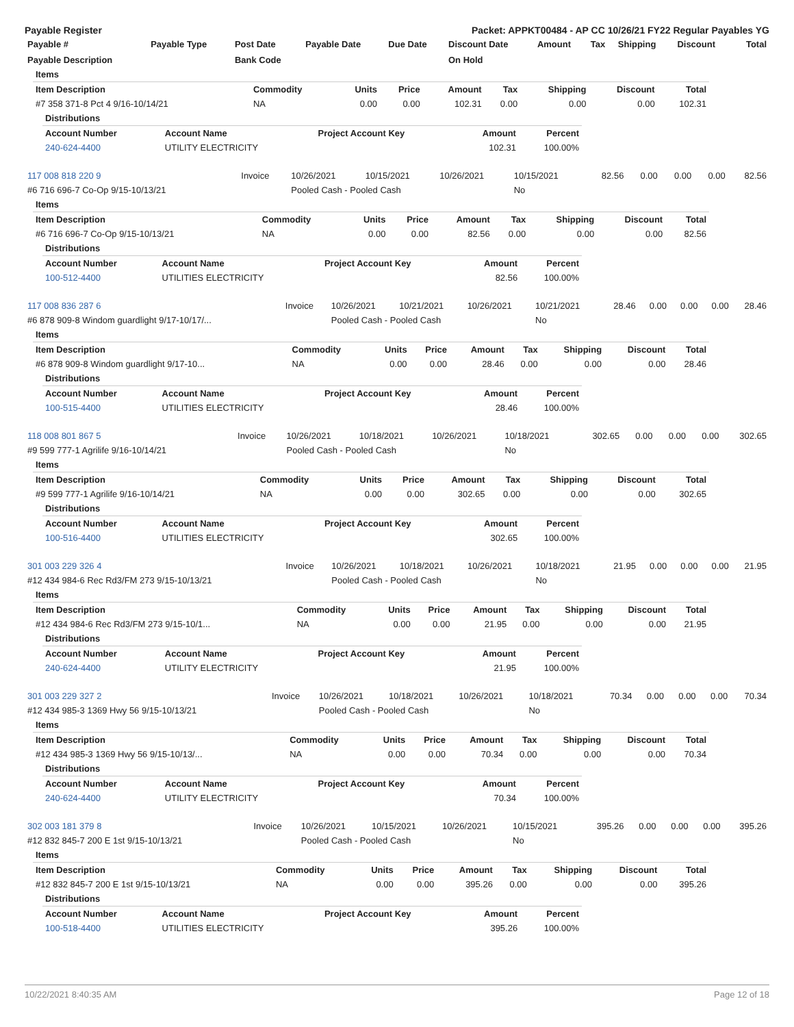Payable Register Packet: APPKT00484 - AP CC 10/26/21 FY22 Regular Payables YG
| Payable # | Payable Type | Post Date | Payable Date | Due Date | Discount Date | Amount | Tax | Shipping | Discount | Total |
| --- | --- | --- | --- | --- | --- | --- | --- | --- | --- | --- |
| Payable Description | | Bank Code | | | On Hold | | | | | |
| Items | | | | | | | | |
| --- | --- | --- | --- | --- | --- | --- | --- | --- |
| Item Description | Commodity | Units | Price | Amount | Tax | Shipping | Discount | Total |
| #7 358 371-8 Pct 4 9/16-10/14/21 | NA | 0.00 | 0.00 | 102.31 | 0.00 | 0.00 | 0.00 | 102.31 |
| Distributions | | | | |
| --- | --- | --- | --- | --- |
| Account Number | Account Name | Project Account Key | Amount | Percent |
| 240-624-4400 | UTILITY ELECTRICITY | | 102.31 | 100.00% |
| 117 008 818 220 9 | Invoice | 10/26/2021 | 10/15/2021 | 10/26/2021 | 10/15/2021 | 82.56 | 0.00 | 0.00 | 0.00 | 82.56 |
| #6 716 696-7 Co-Op 9/15-10/13/21 | | Pooled Cash - Pooled Cash | | | No | | | | | |
| Items | | | | | | | | |
| --- | --- | --- | --- | --- | --- | --- | --- | --- |
| Item Description | Commodity | Units | Price | Amount | Tax | Shipping | Discount | Total |
| #6 716 696-7 Co-Op 9/15-10/13/21 | NA | 0.00 | 0.00 | 82.56 | 0.00 | 0.00 | 0.00 | 82.56 |
| Distributions | | | | |
| --- | --- | --- | --- | --- |
| Account Number | Account Name | Project Account Key | Amount | Percent |
| 100-512-4400 | UTILITIES ELECTRICITY | | 82.56 | 100.00% |
| 117 008 836 287 6 | Invoice | 10/26/2021 | 10/21/2021 | 10/26/2021 | 10/21/2021 | 28.46 | 0.00 | 0.00 | 0.00 | 28.46 |
| #6 878 909-8 Windom guardlight 9/17-10/17/... | | Pooled Cash - Pooled Cash | | | No | | | | | |
| Items | | | | | | | | |
| --- | --- | --- | --- | --- | --- | --- | --- | --- |
| Item Description | Commodity | Units | Price | Amount | Tax | Shipping | Discount | Total |
| #6 878 909-8 Windom guardlight 9/17-10... | NA | 0.00 | 0.00 | 28.46 | 0.00 | 0.00 | 0.00 | 28.46 |
| Distributions | | | | |
| --- | --- | --- | --- | --- |
| Account Number | Account Name | Project Account Key | Amount | Percent |
| 100-515-4400 | UTILITIES ELECTRICITY | | 28.46 | 100.00% |
| 118 008 801 867 5 | Invoice | 10/26/2021 | 10/18/2021 | 10/26/2021 | 10/18/2021 | 302.65 | 0.00 | 0.00 | 0.00 | 302.65 |
| #9 599 777-1 Agrilife 9/16-10/14/21 | | Pooled Cash - Pooled Cash | | | No | | | | | |
| Items | | | | | | | | |
| --- | --- | --- | --- | --- | --- | --- | --- | --- |
| Item Description | Commodity | Units | Price | Amount | Tax | Shipping | Discount | Total |
| #9 599 777-1 Agrilife 9/16-10/14/21 | NA | 0.00 | 0.00 | 302.65 | 0.00 | 0.00 | 0.00 | 302.65 |
| Distributions | | | | |
| --- | --- | --- | --- | --- |
| Account Number | Account Name | Project Account Key | Amount | Percent |
| 100-516-4400 | UTILITIES ELECTRICITY | | 302.65 | 100.00% |
| 301 003 229 326 4 | Invoice | 10/26/2021 | 10/18/2021 | 10/26/2021 | 10/18/2021 | 21.95 | 0.00 | 0.00 | 0.00 | 21.95 |
| #12 434 984-6 Rec Rd3/FM 273 9/15-10/13/21 | | Pooled Cash - Pooled Cash | | | No | | | | | |
| Items | | | | | | | | |
| --- | --- | --- | --- | --- | --- | --- | --- | --- |
| Item Description | Commodity | Units | Price | Amount | Tax | Shipping | Discount | Total |
| #12 434 984-6 Rec Rd3/FM 273 9/15-10/1... | NA | 0.00 | 0.00 | 21.95 | 0.00 | 0.00 | 0.00 | 21.95 |
| Distributions | | | | |
| --- | --- | --- | --- | --- |
| Account Number | Account Name | Project Account Key | Amount | Percent |
| 240-624-4400 | UTILITY ELECTRICITY | | 21.95 | 100.00% |
| 301 003 229 327 2 | Invoice | 10/26/2021 | 10/18/2021 | 10/26/2021 | 10/18/2021 | 70.34 | 0.00 | 0.00 | 0.00 | 70.34 |
| #12 434 985-3 1369 Hwy 56 9/15-10/13/21 | | Pooled Cash - Pooled Cash | | | No | | | | | |
| Items | | | | | | | | |
| --- | --- | --- | --- | --- | --- | --- | --- | --- |
| Item Description | Commodity | Units | Price | Amount | Tax | Shipping | Discount | Total |
| #12 434 985-3 1369 Hwy 56 9/15-10/13/... | NA | 0.00 | 0.00 | 70.34 | 0.00 | 0.00 | 0.00 | 70.34 |
| Distributions | | | | |
| --- | --- | --- | --- | --- |
| Account Number | Account Name | Project Account Key | Amount | Percent |
| 240-624-4400 | UTILITY ELECTRICITY | | 70.34 | 100.00% |
| 302 003 181 379 8 | Invoice | 10/26/2021 | 10/15/2021 | 10/26/2021 | 10/15/2021 | 395.26 | 0.00 | 0.00 | 0.00 | 395.26 |
| #12 832 845-7 200 E 1st 9/15-10/13/21 | | Pooled Cash - Pooled Cash | | | No | | | | | |
| Items | | | | | | | | |
| --- | --- | --- | --- | --- | --- | --- | --- | --- |
| Item Description | Commodity | Units | Price | Amount | Tax | Shipping | Discount | Total |
| #12 832 845-7 200 E 1st 9/15-10/13/21 | NA | 0.00 | 0.00 | 395.26 | 0.00 | 0.00 | 0.00 | 395.26 |
| Distributions | | | | |
| --- | --- | --- | --- | --- |
| Account Number | Account Name | Project Account Key | Amount | Percent |
| 100-518-4400 | UTILITIES ELECTRICITY | | 395.26 | 100.00% |
10/22/2021 8:40:35 AM Page 12 of 18